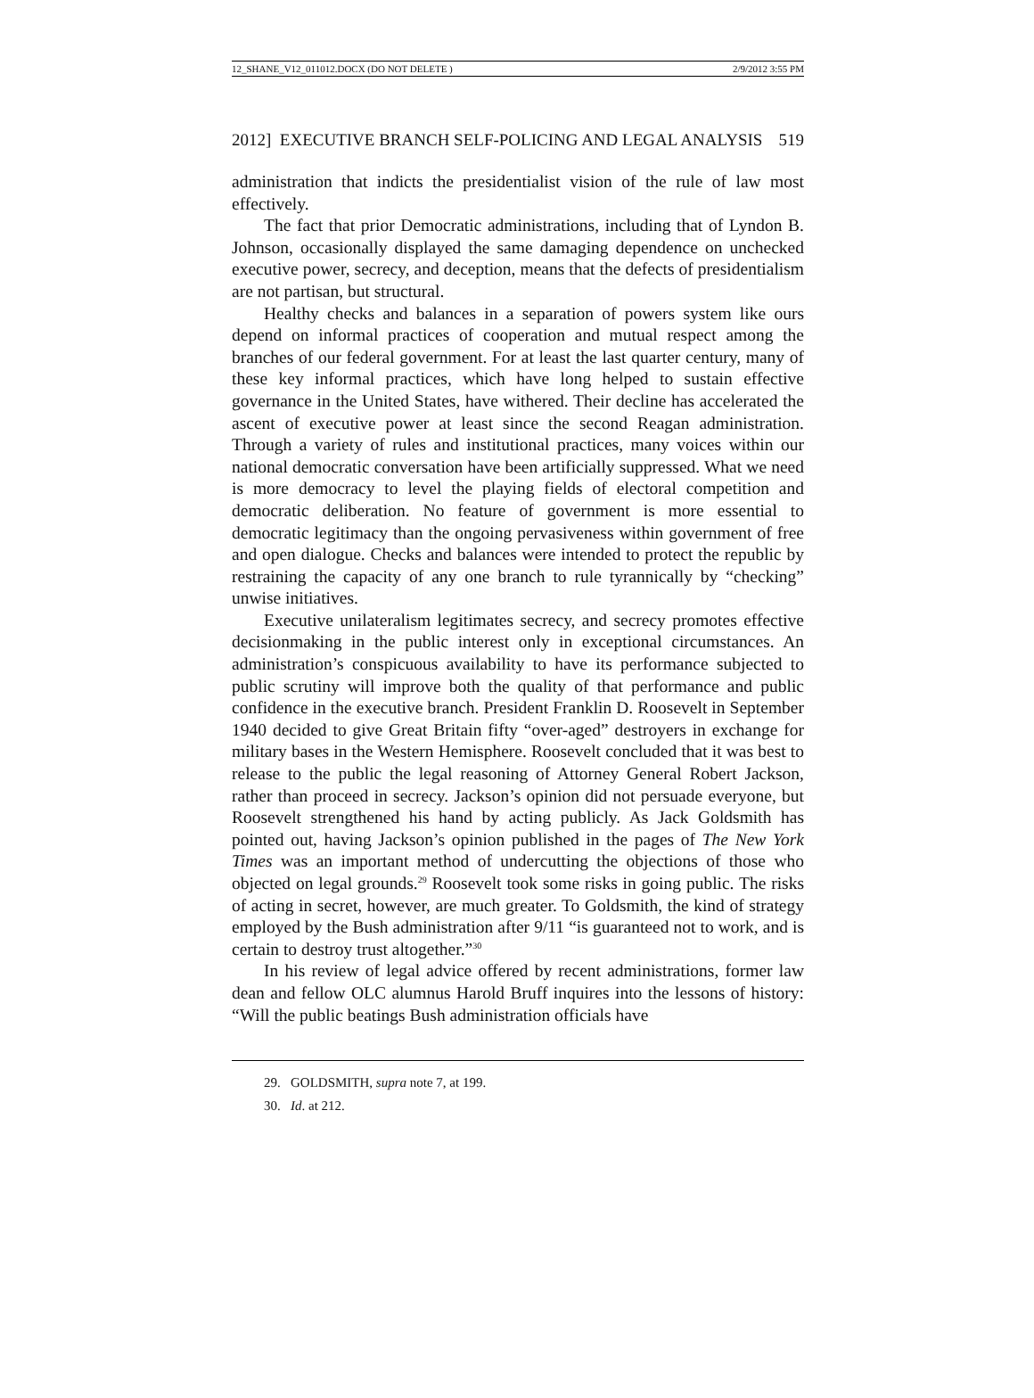12_SHANE_V12_011012.DOCX (DO NOT DELETE ) 2/9/2012 3:55 PM
2012] EXECUTIVE BRANCH SELF-POLICING AND LEGAL ANALYSIS 519
administration that indicts the presidentialist vision of the rule of law most effectively.
The fact that prior Democratic administrations, including that of Lyndon B. Johnson, occasionally displayed the same damaging dependence on unchecked executive power, secrecy, and deception, means that the defects of presidentialism are not partisan, but structural.
Healthy checks and balances in a separation of powers system like ours depend on informal practices of cooperation and mutual respect among the branches of our federal government. For at least the last quarter century, many of these key informal practices, which have long helped to sustain effective governance in the United States, have withered. Their decline has accelerated the ascent of executive power at least since the second Reagan administration. Through a variety of rules and institutional practices, many voices within our national democratic conversation have been artificially suppressed. What we need is more democracy to level the playing fields of electoral competition and democratic deliberation. No feature of government is more essential to democratic legitimacy than the ongoing pervasiveness within government of free and open dialogue. Checks and balances were intended to protect the republic by restraining the capacity of any one branch to rule tyrannically by “checking” unwise initiatives.
Executive unilateralism legitimates secrecy, and secrecy promotes effective decisionmaking in the public interest only in exceptional circumstances. An administration’s conspicuous availability to have its performance subjected to public scrutiny will improve both the quality of that performance and public confidence in the executive branch. President Franklin D. Roosevelt in September 1940 decided to give Great Britain fifty “over-aged” destroyers in exchange for military bases in the Western Hemisphere. Roosevelt concluded that it was best to release to the public the legal reasoning of Attorney General Robert Jackson, rather than proceed in secrecy. Jackson’s opinion did not persuade everyone, but Roosevelt strengthened his hand by acting publicly. As Jack Goldsmith has pointed out, having Jackson’s opinion published in the pages of The New York Times was an important method of undercutting the objections of those who objected on legal grounds.<sup>29</sup> Roosevelt took some risks in going public. The risks of acting in secret, however, are much greater. To Goldsmith, the kind of strategy employed by the Bush administration after 9/11 “is guaranteed not to work, and is certain to destroy trust altogether.”<sup>30</sup>
In his review of legal advice offered by recent administrations, former law dean and fellow OLC alumnus Harold Bruff inquires into the lessons of history: “Will the public beatings Bush administration officials have
29. GOLDSMITH, supra note 7, at 199.
30. Id. at 212.